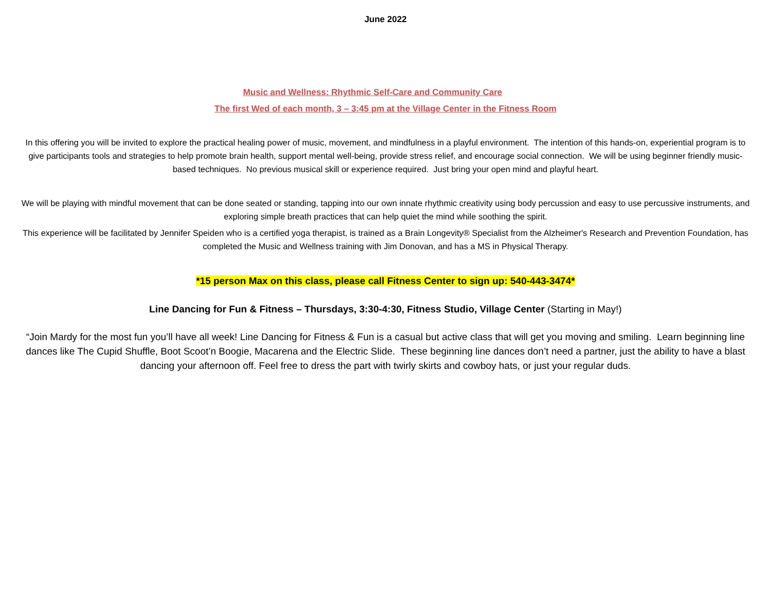June 2022
Music and Wellness: Rhythmic Self-Care and Community Care
The first Wed of each month, 3 – 3:45 pm at the Village Center in the Fitness Room
In this offering you will be invited to explore the practical healing power of music, movement, and mindfulness in a playful environment. The intention of this hands-on, experiential program is to give participants tools and strategies to help promote brain health, support mental well-being, provide stress relief, and encourage social connection. We will be using beginner friendly music-based techniques. No previous musical skill or experience required. Just bring your open mind and playful heart.
We will be playing with mindful movement that can be done seated or standing, tapping into our own innate rhythmic creativity using body percussion and easy to use percussive instruments, and exploring simple breath practices that can help quiet the mind while soothing the spirit.
This experience will be facilitated by Jennifer Speiden who is a certified yoga therapist, is trained as a Brain Longevity® Specialist from the Alzheimer's Research and Prevention Foundation, has completed the Music and Wellness training with Jim Donovan, and has a MS in Physical Therapy.
*15 person Max on this class, please call Fitness Center to sign up: 540-443-3474*
Line Dancing for Fun & Fitness – Thursdays, 3:30-4:30, Fitness Studio, Village Center (Starting in May!)
“Join Mardy for the most fun you’ll have all week! Line Dancing for Fitness & Fun is a casual but active class that will get you moving and smiling. Learn beginning line dances like The Cupid Shuffle, Boot Scoot’n Boogie, Macarena and the Electric Slide. These beginning line dances don’t need a partner, just the ability to have a blast dancing your afternoon off. Feel free to dress the part with twirly skirts and cowboy hats, or just your regular duds.